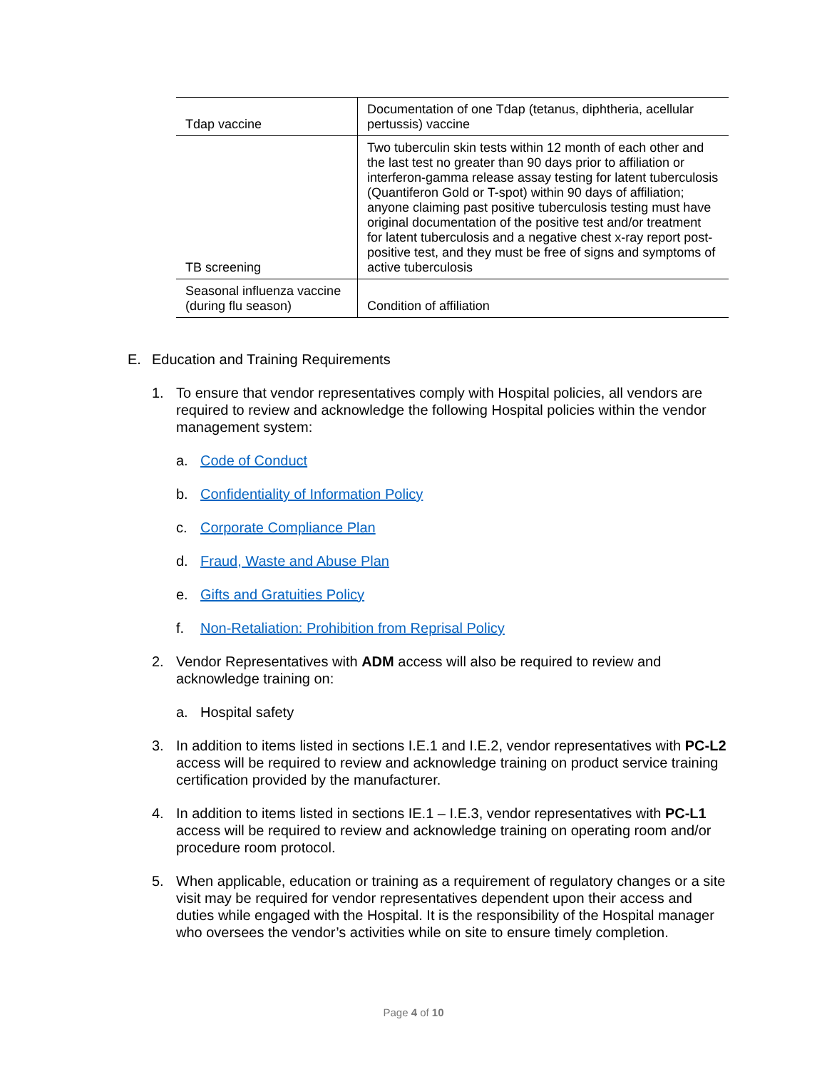| Tdap vaccine | Documentation of one Tdap (tetanus, diphtheria, acellular pertussis) vaccine |
| TB screening | Two tuberculin skin tests within 12 month of each other and the last test no greater than 90 days prior to affiliation or interferon-gamma release assay testing for latent tuberculosis (Quantiferon Gold or T-spot) within 90 days of affiliation; anyone claiming past positive tuberculosis testing must have original documentation of the positive test and/or treatment for latent tuberculosis and a negative chest x-ray report post-positive test, and they must be free of signs and symptoms of active tuberculosis |
| Seasonal influenza vaccine (during flu season) | Condition of affiliation |
E. Education and Training Requirements
1. To ensure that vendor representatives comply with Hospital policies, all vendors are required to review and acknowledge the following Hospital policies within the vendor management system:
a. Code of Conduct
b. Confidentiality of Information Policy
c. Corporate Compliance Plan
d. Fraud, Waste and Abuse Plan
e. Gifts and Gratuities Policy
f. Non-Retaliation: Prohibition from Reprisal Policy
2. Vendor Representatives with ADM access will also be required to review and acknowledge training on:
a. Hospital safety
3. In addition to items listed in sections I.E.1 and I.E.2, vendor representatives with PC-L2 access will be required to review and acknowledge training on product service training certification provided by the manufacturer.
4. In addition to items listed in sections IE.1 – I.E.3, vendor representatives with PC-L1 access will be required to review and acknowledge training on operating room and/or procedure room protocol.
5. When applicable, education or training as a requirement of regulatory changes or a site visit may be required for vendor representatives dependent upon their access and duties while engaged with the Hospital. It is the responsibility of the Hospital manager who oversees the vendor’s activities while on site to ensure timely completion.
Page 4 of 10